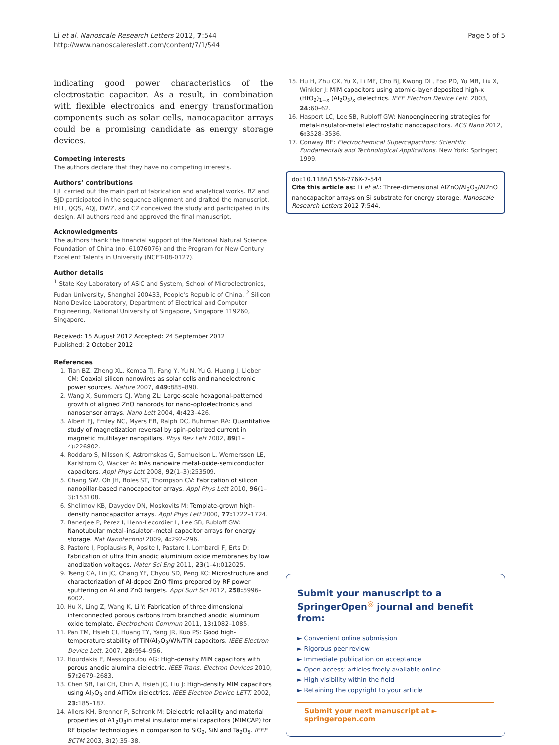Li et al. Nanoscale Research Letters 2012, 7:544
http://www.nanoscalereslett.com/content/7/1/544
Page 5 of 5
indicating good power characteristics of the electrostatic capacitor. As a result, in combination with flexible electronics and energy transformation components such as solar cells, nanocapacitor arrays could be a promising candidate as energy storage devices.
Competing interests
The authors declare that they have no competing interests.
Authors’ contributions
LJL carried out the main part of fabrication and analytical works. BZ and SJD participated in the sequence alignment and drafted the manuscript. HLL, QQS, AQJ, DWZ, and CZ conceived the study and participated in its design. All authors read and approved the final manuscript.
Acknowledgments
The authors thank the financial support of the National Natural Science Foundation of China (no. 61076076) and the Program for New Century Excellent Talents in University (NCET-08-0127).
Author details
<sup>1</sup> State Key Laboratory of ASIC and System, School of Microelectronics, Fudan University, Shanghai 200433, People's Republic of China. <sup>2</sup> Silicon Nano Device Laboratory, Department of Electrical and Computer Engineering, National University of Singapore, Singapore 119260, Singapore.
Received: 15 August 2012 Accepted: 24 September 2012
Published: 2 October 2012
References
1. Tian BZ, Zheng XL, Kempa TJ, Fang Y, Yu N, Yu G, Huang J, Lieber CM: Coaxial silicon nanowires as solar cells and nanoelectronic power sources. Nature 2007, 449: 885–890.
2. Wang X, Summers CJ, Wang ZL: Large-scale hexagonal-patterned growth of aligned ZnO nanorods for nano-optoelectronics and nanosensor arrays. Nano Lett 2004, 4: 423–426.
3. Albert FJ, Emley NC, Myers EB, Ralph DC, Buhrman RA: Quantitative study of magnetization reversal by spin-polarized current in magnetic multilayer nanopillars. Phys Rev Lett 2002, 89(1–4):226802.
4. Roddaro S, Nilsson K, Astromskas G, Samuelson L, Wernersson LE, Karlström O, Wacker A: InAs nanowire metal-oxide-semiconductor capacitors. Appl Phys Lett 2008, 92(1–3):253509.
5. Chang SW, Oh JH, Boles ST, Thompson CV: Fabrication of silicon nanopillar-based nanocapacitor arrays. Appl Phys Lett 2010, 96(1–3):153108.
6. Shelimov KB, Davydov DN, Moskovits M: Template-grown high-density nanocapacitor arrays. Appl Phys Lett 2000, 77: 1722–1724.
7. Banerjee P, Perez I, Henn-Lecordier L, Lee SB, Rubloff GW: Nanotubular metal–insulator–metal capacitor arrays for energy storage. Nat Nanotechnol 2009, 4: 292–296.
8. Pastore I, Poplausks R, Apsite I, Pastare I, Lombardi F, Erts D: Fabrication of ultra thin anodic aluminium oxide membranes by low anodization voltages. Mater Sci Eng 2011, 23(1–4):012025.
9. Tseng CA, Lin JC, Chang YF, Chyou SD, Peng KC: Microstructure and characterization of Al-doped ZnO films prepared by RF power sputtering on Al and ZnO targets. Appl Surf Sci 2012, 258: 5996–6002.
10. Hu X, Ling Z, Wang K, Li Y: Fabrication of three dimensional interconnected porous carbons from branched anodic aluminum oxide template. Electrochem Commun 2011, 13: 1082–1085.
11. Pan TM, Hsieh CI, Huang TY, Yang JR, Kuo PS: Good high-temperature stability of TiN/Al<sub>2</sub>O<sub>3</sub>/WN/TiN capacitors. IEEE Electron Device Lett. 2007, 28: 954–956.
12. Hourdakis E, Nassiopoulou AG: High-density MIM capacitors with porous anodic alumina dielectric. IEEE Trans. Electron Devices 2010, 57: 2679–2683.
13. Chen SB, Lai CH, Chin A, Hsieh JC, Liu J: High-density MIM capacitors using Al<sub>2</sub>O<sub>3</sub> and AlTiOx dielectrics. IEEE Electron Device LETT. 2002, 23: 185–187.
14. Allers KH, Brenner P, Schrenk M: Dielectric reliability and material properties of A1<sub>2</sub>O<sub>3</sub>in metal insulator metal capacitors (MIMCAP) for RF bipolar technologies in comparison to SiO<sub>2</sub>, SiN and Ta<sub>2</sub>O<sub>5</sub>. IEEE BCTM 2003, 3(2):35–38.
15. Hu H, Zhu CX, Yu X, Li MF, Cho BJ, Kwong DL, Foo PD, Yu MB, Liu X, Winkler J: MIM capacitors using atomic-layer-deposited high-κ (HfO<sub>2</sub>)<sub>1−x</sub> (Al<sub>2</sub>O<sub>3</sub>)<sub>x</sub> dielectrics. IEEE Electron Device Lett. 2003, 24: 60–62.
16. Haspert LC, Lee SB, Rubloff GW: Nanoengineering strategies for metal-insulator-metal electrostatic nanocapacitors. ACS Nano 2012, 6: 3528–3536.
17. Conway BE: Electrochemical Supercapacitors: Scientific Fundamentals and Technological Applications. New York: Springer; 1999.
doi:10.1186/1556-276X-7-544
Cite this article as: Li et al.: Three-dimensional AlZnO/Al<sub>2</sub>O<sub>3</sub>/AlZnO nanocapacitor arrays on Si substrate for energy storage. Nanoscale Research Letters 2012 7:544.
Submit your manuscript to a SpringerOpen<sup>◎</sup> journal and benefit from:
► Convenient online submission
► Rigorous peer review
► Immediate publication on acceptance
► Open access: articles freely available online
► High visibility within the field
► Retaining the copyright to your article
Submit your next manuscript at ► springeropen.com